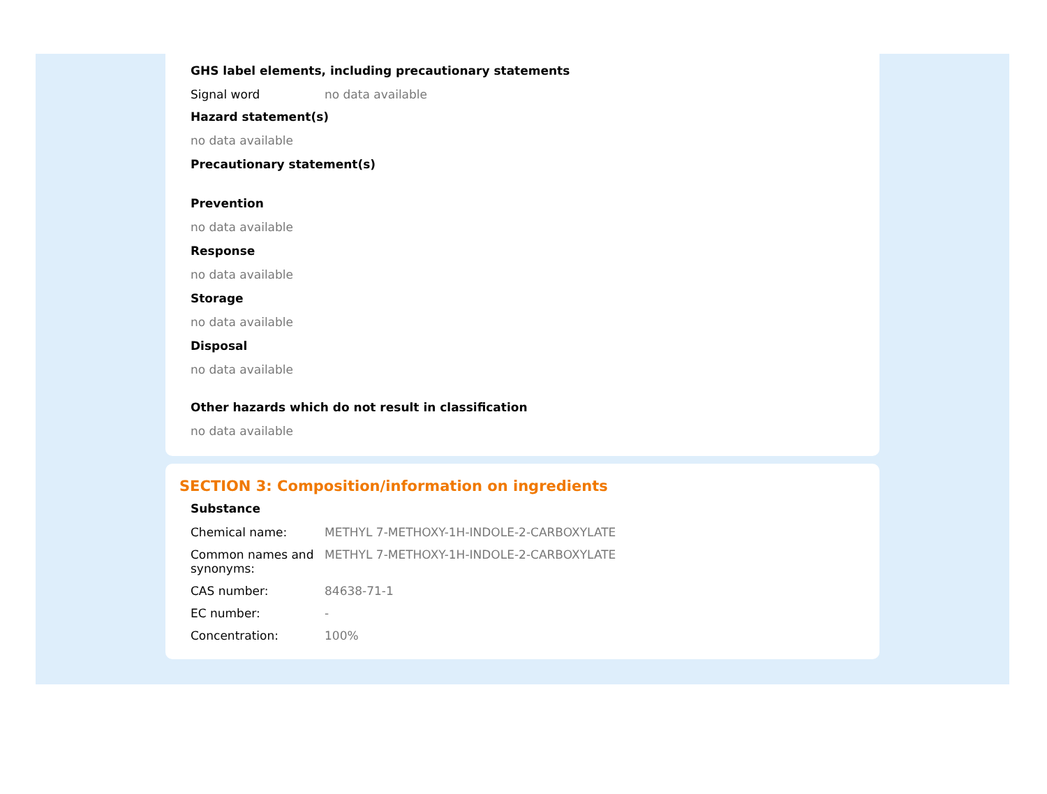GHS label elements, including precautionary statements
Signal word no data available
Hazard statement(s)
no data available
Precautionary statement(s)
Prevention
no data available
Response
no data available
Storage
no data available
Disposal
no data available
Other hazards which do not result in classification
no data available
SECTION 3: Composition/information on ingredients
Substance
Chemical name: METHYL 7-METHOXY-1H-INDOLE-2-CARBOXYLATE
Common names and synonyms:
METHYL 7-METHOXY-1H-INDOLE-2-CARBOXYLATE
CAS number: 84638-71-1
EC number: -
Concentration: 100%